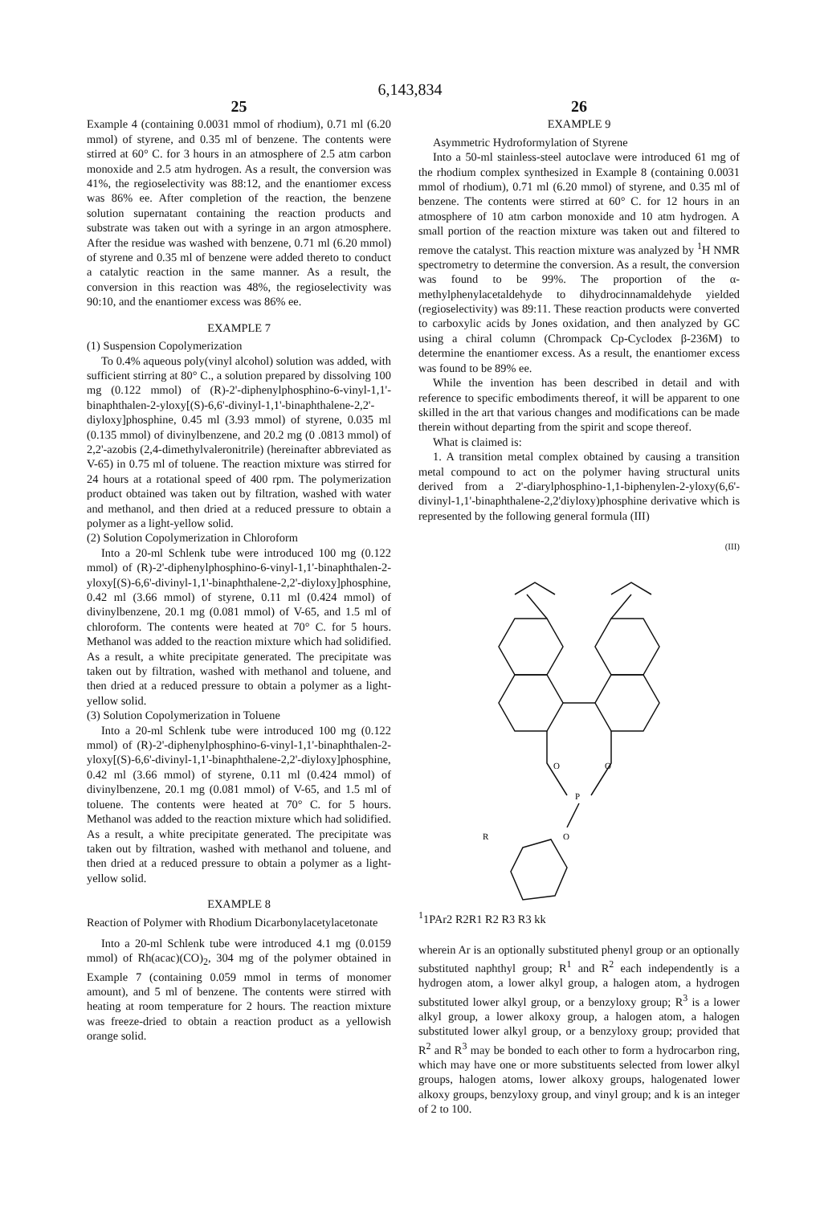6,143,834
25
Example 4 (containing 0.0031 mmol of rhodium), 0.71 ml (6.20 mmol) of styrene, and 0.35 ml of benzene. The contents were stirred at 60° C. for 3 hours in an atmosphere of 2.5 atm carbon monoxide and 2.5 atm hydrogen. As a result, the conversion was 41%, the regioselectivity was 88:12, and the enantiomer excess was 86% ee. After completion of the reaction, the benzene solution supernatant containing the reaction products and substrate was taken out with a syringe in an argon atmosphere. After the residue was washed with benzene, 0.71 ml (6.20 mmol) of styrene and 0.35 ml of benzene were added thereto to conduct a catalytic reaction in the same manner. As a result, the conversion in this reaction was 48%, the regioselectivity was 90:10, and the enantiomer excess was 86% ee.
EXAMPLE 7
(1) Suspension Copolymerization
To 0.4% aqueous poly(vinyl alcohol) solution was added, with sufficient stirring at 80° C., a solution prepared by dissolving 100 mg (0.122 mmol) of (R)-2'-diphenylphosphino-6-vinyl-1,1'-binaphthalen-2-yloxy[(S)-6,6'-divinyl-1,1'-binaphthalene-2,2'-diyloxy]phosphine, 0.45 ml (3.93 mmol) of styrene, 0.035 ml (0.135 mmol) of divinylbenzene, and 20.2 mg (0 .0813 mmol) of 2,2'-azobis (2,4-dimethylvaleronitrile) (hereinafter abbreviated as V-65) in 0.75 ml of toluene. The reaction mixture was stirred for 24 hours at a rotational speed of 400 rpm. The polymerization product obtained was taken out by filtration, washed with water and methanol, and then dried at a reduced pressure to obtain a polymer as a light-yellow solid.
(2) Solution Copolymerization in Chloroform
Into a 20-ml Schlenk tube were introduced 100 mg (0.122 mmol) of (R)-2'-diphenylphosphino-6-vinyl-1,1'-binaphthalen-2-yloxy[(S)-6,6'-divinyl-1,1'-binaphthalene-2,2'-diyloxy]phosphine, 0.42 ml (3.66 mmol) of styrene, 0.11 ml (0.424 mmol) of divinylbenzene, 20.1 mg (0.081 mmol) of V-65, and 1.5 ml of chloroform. The contents were heated at 70° C. for 5 hours. Methanol was added to the reaction mixture which had solidified. As a result, a white precipitate generated. The precipitate was taken out by filtration, washed with methanol and toluene, and then dried at a reduced pressure to obtain a polymer as a light-yellow solid.
(3) Solution Copolymerization in Toluene
Into a 20-ml Schlenk tube were introduced 100 mg (0.122 mmol) of (R)-2'-diphenylphosphino-6-vinyl-1,1'-binaphthalen-2-yloxy[(S)-6,6'-divinyl-1,1'-binaphthalene-2,2'-diyloxy]phosphine, 0.42 ml (3.66 mmol) of styrene, 0.11 ml (0.424 mmol) of divinylbenzene, 20.1 mg (0.081 mmol) of V-65, and 1.5 ml of toluene. The contents were heated at 70° C. for 5 hours. Methanol was added to the reaction mixture which had solidified. As a result, a white precipitate generated. The precipitate was taken out by filtration, washed with methanol and toluene, and then dried at a reduced pressure to obtain a polymer as a light-yellow solid.
EXAMPLE 8
Reaction of Polymer with Rhodium Dicarbonylacetylacetonate
Into a 20-ml Schlenk tube were introduced 4.1 mg (0.0159 mmol) of Rh(acac)(CO)<sub>2</sub>, 304 mg of the polymer obtained in Example 7 (containing 0.059 mmol in terms of monomer amount), and 5 ml of benzene. The contents were stirred with heating at room temperature for 2 hours. The reaction mixture was freeze-dried to obtain a reaction product as a yellowish orange solid.
26
EXAMPLE 9
Asymmetric Hydroformylation of Styrene
Into a 50-ml stainless-steel autoclave were introduced 61 mg of the rhodium complex synthesized in Example 8 (containing 0.0031 mmol of rhodium), 0.71 ml (6.20 mmol) of styrene, and 0.35 ml of benzene. The contents were stirred at 60° C. for 12 hours in an atmosphere of 10 atm carbon monoxide and 10 atm hydrogen. A small portion of the reaction mixture was taken out and filtered to remove the catalyst. This reaction mixture was analyzed by <sup>1</sup>H NMR spectrometry to determine the conversion. As a result, the conversion was found to be 99%. The proportion of the α-methylphenylacetaldehyde to dihydrocinnamaldehyde yielded (regioselectivity) was 89:11. These reaction products were converted to carboxylic acids by Jones oxidation, and then analyzed by GC using a chiral column (Chrompack Cp-Cyclodex β-236M) to determine the enantiomer excess. As a result, the enantiomer excess was found to be 89% ee.
While the invention has been described in detail and with reference to specific embodiments thereof, it will be apparent to one skilled in the art that various changes and modifications can be made therein without departing from the spirit and scope thereof.
What is claimed is:
1. A transition metal complex obtained by causing a transition metal compound to act on the polymer having structural units derived from a 2'-diarylphosphino-1,1-biphenylen-2-yloxy(6,6'-divinyl-1,1'-binaphthalene-2,2'diyloxy)phosphine derivative which is represented by the following general formula (III)
(III)
O
O
P
O
R11
PAr2
R2
R1 R2 R3 R3
k
k
wherein Ar is an optionally substituted phenyl group or an optionally substituted naphthyl group; R<sup>1</sup> and R<sup>2</sup> each independently is a hydrogen atom, a lower alkyl group, a halogen atom, a hydrogen substituted lower alkyl group, or a benzyloxy group; R<sup>3</sup> is a lower alkyl group, a lower alkoxy group, a halogen atom, a halogen substituted lower alkyl group, or a benzyloxy group; provided that R<sup>2</sup> and R<sup>3</sup> may be bonded to each other to form a hydrocarbon ring, which may have one or more substituents selected from lower alkyl groups, halogen atoms, lower alkoxy groups, halogenated lower alkoxy groups, benzyloxy group, and vinyl group; and k is an integer of 2 to 100.